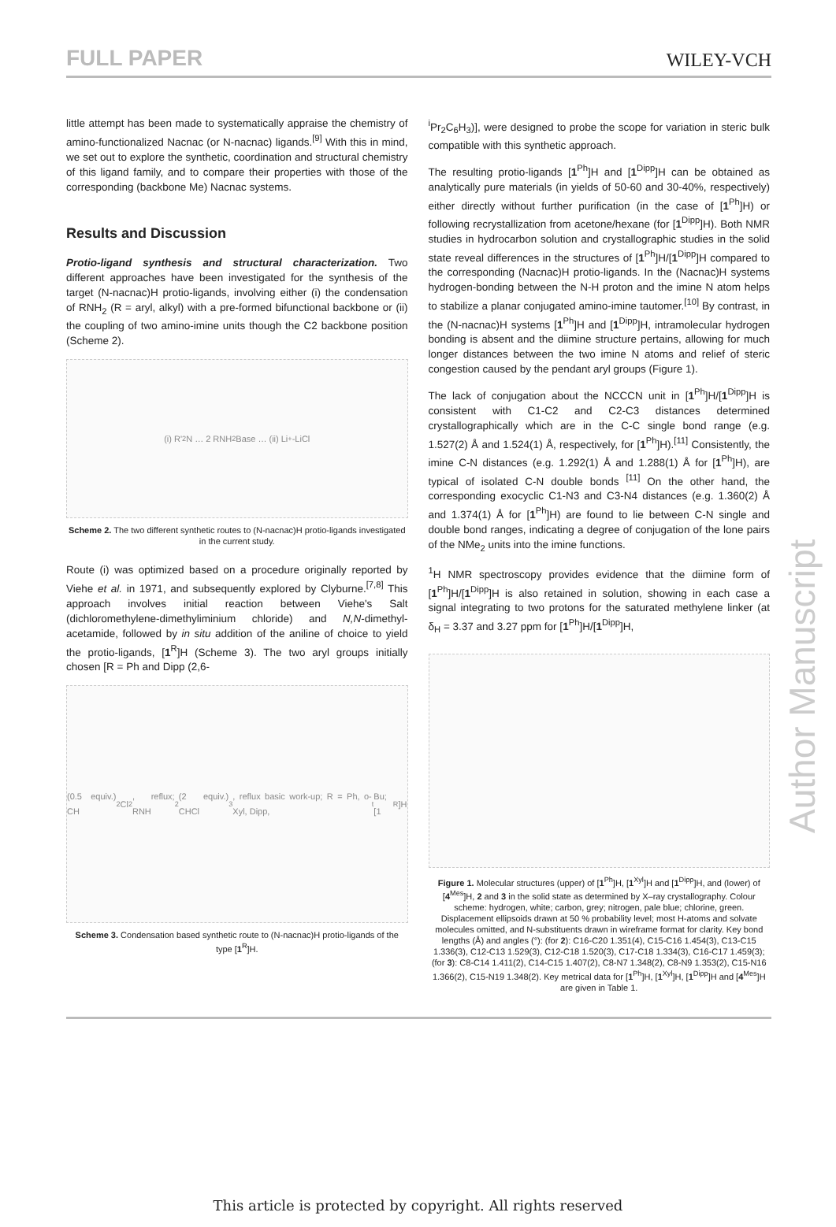FULL PAPER WILEY-VCH
little attempt has been made to systematically appraise the chemistry of amino-functionalized Nacnac (or N-nacnac) ligands.<sup>[9]</sup> With this in mind, we set out to explore the synthetic, coordination and structural chemistry of this ligand family, and to compare their properties with those of the corresponding (backbone Me) Nacnac systems.
Results and Discussion
Protio-ligand synthesis and structural characterization. Two different approaches have been investigated for the synthesis of the target (N-nacnac)H protio-ligands, involving either (i) the condensation of RNH<sub>2</sub> (R = aryl, alkyl) with a pre-formed bifunctional backbone or (ii) the coupling of two amino-imine units though the C2 backbone position (Scheme 2).
(i) R'<sub>2</sub>N … 2 RNH<sub>2</sub> Base … (ii) Li<sup>+</sup> -LiCl
Scheme 2. The two different synthetic routes to (N-nacnac)H protio-ligands investigated in the current study.
Route (i) was optimized based on a procedure originally reported by Viehe et al. in 1971, and subsequently explored by Clyburne.<sup>[7,8]</sup> This approach involves initial reaction between Viehe's Salt (dichloromethylene-dimethyliminium chloride) and N,N-dimethyl-acetamide, followed by in situ addition of the aniline of choice to yield the protio-ligands, [1<sup>R</sup>]H (Scheme 3). The two aryl groups initially chosen [R = Ph and Dipp (2,6-
(0.5 equiv.) CH<sub>2</sub>Cl<sub>2</sub>, reflux; RNH<sub>2</sub> (2 equiv.) CHCl<sub>3</sub>, reflux basic work-up; R = Ph, o-Xyl, Dipp, <sup>t</sup>Bu; [1<sup>R</sup>]H
Scheme 3. Condensation based synthetic route to (N-nacnac)H protio-ligands of the type [1<sup>R</sup>]H.
<sup>i</sup> Pr<sub>2</sub>C<sub>6</sub>H<sub>3</sub>)], were designed to probe the scope for variation in steric bulk compatible with this synthetic approach.
The resulting protio-ligands [1<sup>Ph</sup>]H and [1<sup>Dipp</sup>]H can be obtained as analytically pure materials (in yields of 50-60 and 30-40%, respectively) either directly without further purification (in the case of [1<sup>Ph</sup>]H) or following recrystallization from acetone/hexane (for [1<sup>Dipp</sup>]H). Both NMR studies in hydrocarbon solution and crystallographic studies in the solid state reveal differences in the structures of [1<sup>Ph</sup>]H/[1<sup>Dipp</sup>]H compared to the corresponding (Nacnac)H protio-ligands. In the (Nacnac)H systems hydrogen-bonding between the N-H proton and the imine N atom helps to stabilize a planar conjugated amino-imine tautomer.<sup>[10]</sup> By contrast, in the (N-nacnac)H systems [1<sup>Ph</sup>]H and [1<sup>Dipp</sup>]H, intramolecular hydrogen bonding is absent and the diimine structure pertains, allowing for much longer distances between the two imine N atoms and relief of steric congestion caused by the pendant aryl groups (Figure 1).
The lack of conjugation about the NCCCN unit in [1<sup>Ph</sup>]H/[1<sup>Dipp</sup>]H is consistent with C1-C2 and C2-C3 distances determined crystallographically which are in the C-C single bond range (e.g. 1.527(2) Å and 1.524(1) Å, respectively, for [1<sup>Ph</sup>]H).<sup>[11]</sup> Consistently, the imine C-N distances (e.g. 1.292(1) Å and 1.288(1) Å for [1<sup>Ph</sup>]H), are typical of isolated C-N double bonds <sup>[11]</sup> On the other hand, the corresponding exocyclic C1-N3 and C3-N4 distances (e.g. 1.360(2) Å and 1.374(1) Å for [1<sup>Ph</sup>]H) are found to lie between C-N single and double bond ranges, indicating a degree of conjugation of the lone pairs of the NMe<sub>2</sub> units into the imine functions.
<sup>1</sup>H NMR spectroscopy provides evidence that the diimine form of [1<sup>Ph</sup>]H/[1<sup>Dipp</sup>]H is also retained in solution, showing in each case a signal integrating to two protons for the saturated methylene linker (at δ<sub>H</sub> = 3.37 and 3.27 ppm for [1<sup>Ph</sup>]H/[1<sup>Dipp</sup>]H,
Figure 1. Molecular structures (upper) of [1<sup>Ph</sup>]H, [1<sup>Xyl</sup>]H and [1<sup>Dipp</sup>]H, and (lower) of [4<sup>Mes</sup>]H, 2 and 3 in the solid state as determined by X–ray crystallography. Colour scheme: hydrogen, white; carbon, grey; nitrogen, pale blue; chlorine, green. Displacement ellipsoids drawn at 50 % probability level; most H-atoms and solvate molecules omitted, and N-substituents drawn in wireframe format for clarity. Key bond lengths (Å) and angles (°): (for 2): C16-C20 1.351(4), C15-C16 1.454(3), C13-C15 1.336(3), C12-C13 1.529(3), C12-C18 1.520(3), C17-C18 1.334(3), C16-C17 1.459(3); (for 3): C8-C14 1.411(2), C14-C15 1.407(2), C8-N7 1.348(2), C8-N9 1.353(2), C15-N16 1.366(2), C15-N19 1.348(2). Key metrical data for [1<sup>Ph</sup>]H, [1<sup>Xyl</sup>]H, [1<sup>Dipp</sup>]H and [4<sup>Mes</sup>]H are given in Table 1.
Author Manuscript
This article is protected by copyright. All rights reserved